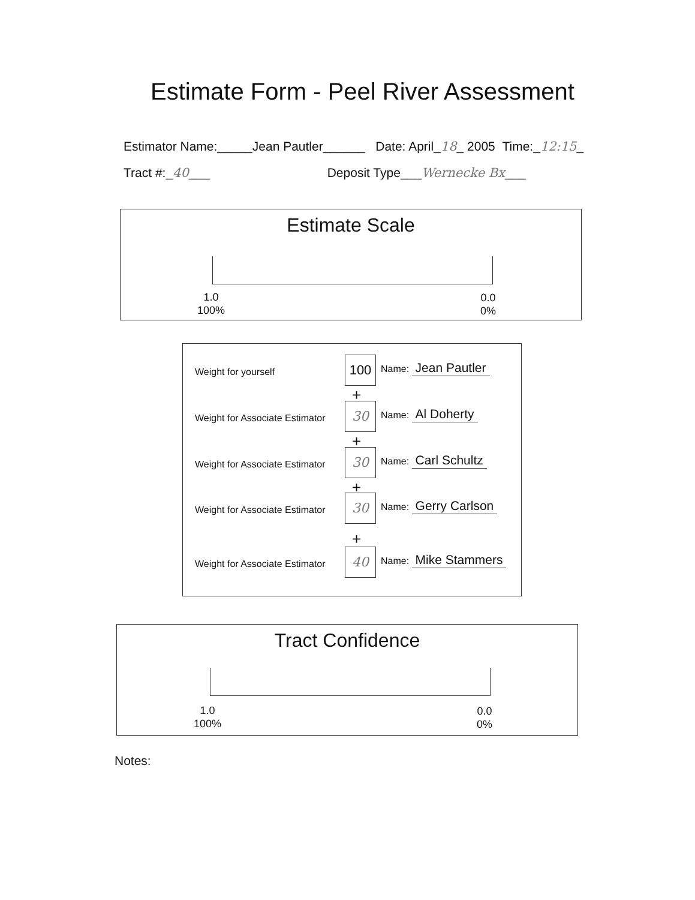Estimate Form - Peel River Assessment
Estimator Name:_____Jean Pautler______ Date: April_18_ 2005 Time:_12:15_
Tract #:_40___ Deposit Type___Wernecke Bx___
Estimate Scale
1.0
100%
0.0
0%
Weight for yourself
100 Name: Jean Pautler
+
Weight for Associate Estimator
30 Name: Al Doherty
+
Weight for Associate Estimator
30 Name: Carl Schultz
+
Weight for Associate Estimator
30 Name: Gerry Carlson
+
Weight for Associate Estimator
40 Name: Mike Stammers
Tract Confidence
1.0
100%
0.0
0%
Notes: